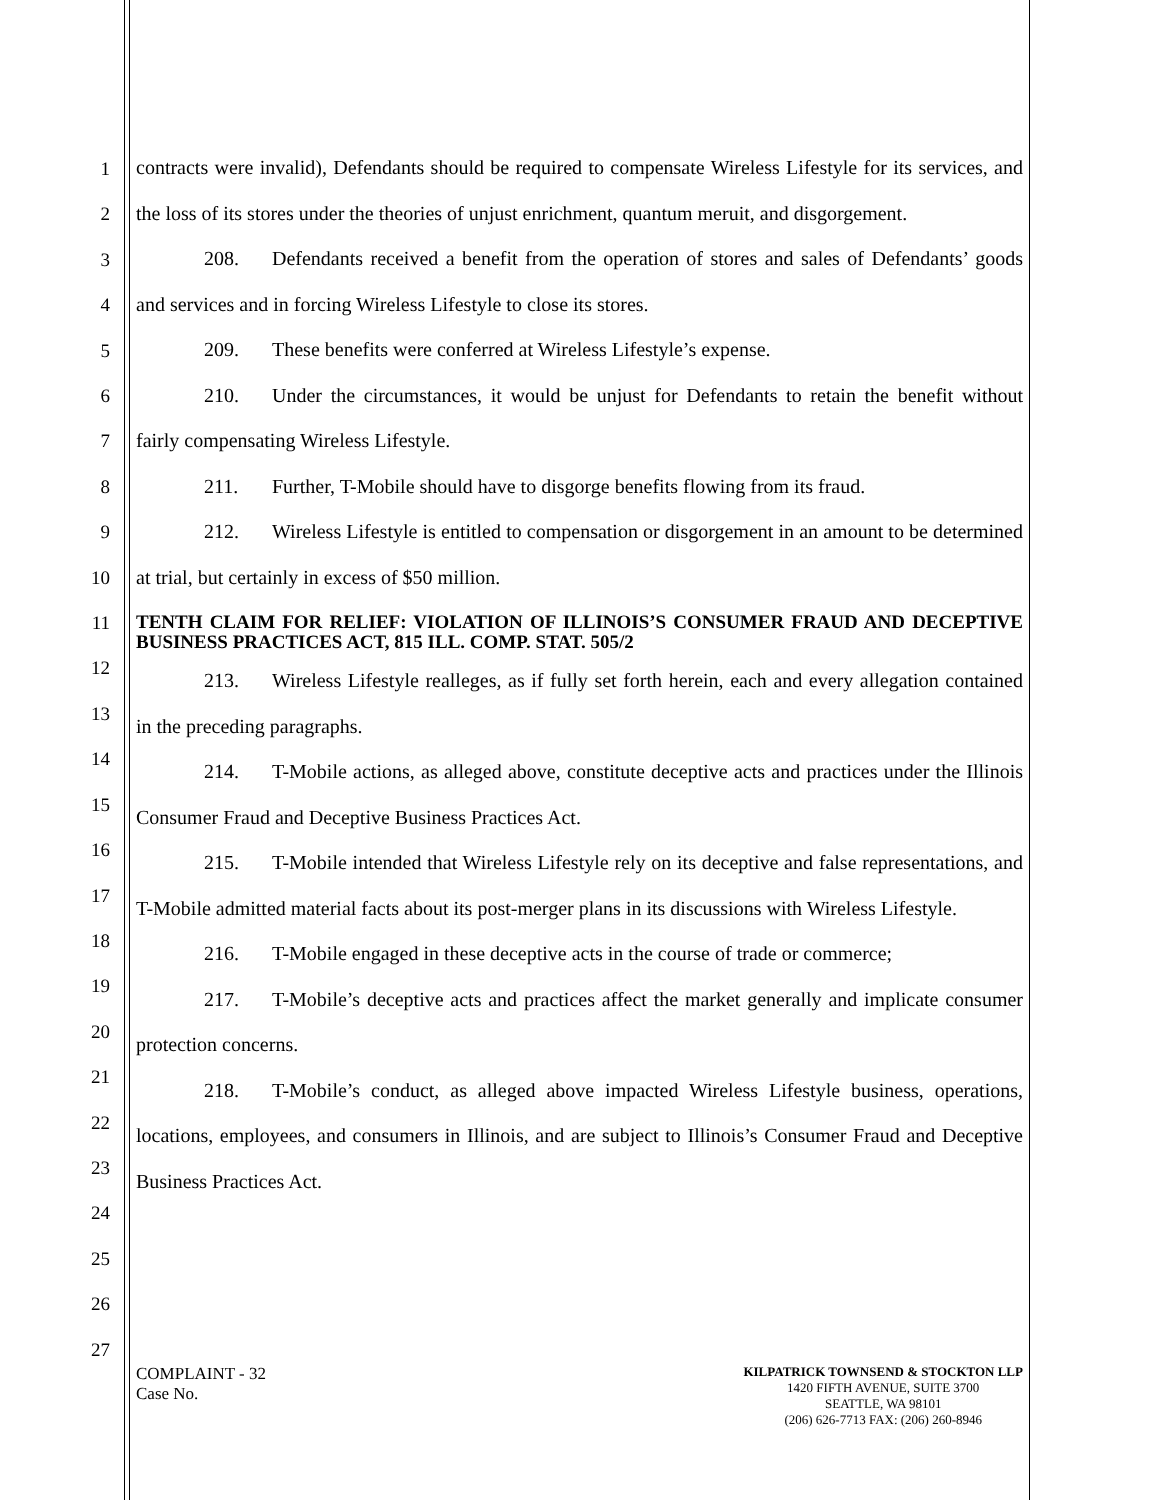1
2
3
4
5
6
7
8
9
10
11
12
13
14
15
16
17
18
19
20
21
22
23
24
25
26
27
contracts were invalid), Defendants should be required to compensate Wireless Lifestyle for its services, and the loss of its stores under the theories of unjust enrichment, quantum meruit, and disgorgement.
208. Defendants received a benefit from the operation of stores and sales of Defendants’ goods and services and in forcing Wireless Lifestyle to close its stores.
209. These benefits were conferred at Wireless Lifestyle’s expense.
210. Under the circumstances, it would be unjust for Defendants to retain the benefit without fairly compensating Wireless Lifestyle.
211. Further, T-Mobile should have to disgorge benefits flowing from its fraud.
212. Wireless Lifestyle is entitled to compensation or disgorgement in an amount to be determined at trial, but certainly in excess of $50 million.
TENTH CLAIM FOR RELIEF: VIOLATION OF ILLINOIS’S CONSUMER FRAUD AND DECEPTIVE BUSINESS PRACTICES ACT, 815 ILL. COMP. STAT. 505/2
213. Wireless Lifestyle realleges, as if fully set forth herein, each and every allegation contained in the preceding paragraphs.
214. T-Mobile actions, as alleged above, constitute deceptive acts and practices under the Illinois Consumer Fraud and Deceptive Business Practices Act.
215. T-Mobile intended that Wireless Lifestyle rely on its deceptive and false representations, and T-Mobile admitted material facts about its post-merger plans in its discussions with Wireless Lifestyle.
216. T-Mobile engaged in these deceptive acts in the course of trade or commerce;
217. T-Mobile’s deceptive acts and practices affect the market generally and implicate consumer protection concerns.
218. T-Mobile’s conduct, as alleged above impacted Wireless Lifestyle business, operations, locations, employees, and consumers in Illinois, and are subject to Illinois’s Consumer Fraud and Deceptive Business Practices Act.
COMPLAINT - 32
Case No.
KILPATRICK TOWNSEND & STOCKTON LLP
1420 FIFTH AVENUE, SUITE 3700
SEATTLE, WA 98101
(206) 626-7713 FAX: (206) 260-8946